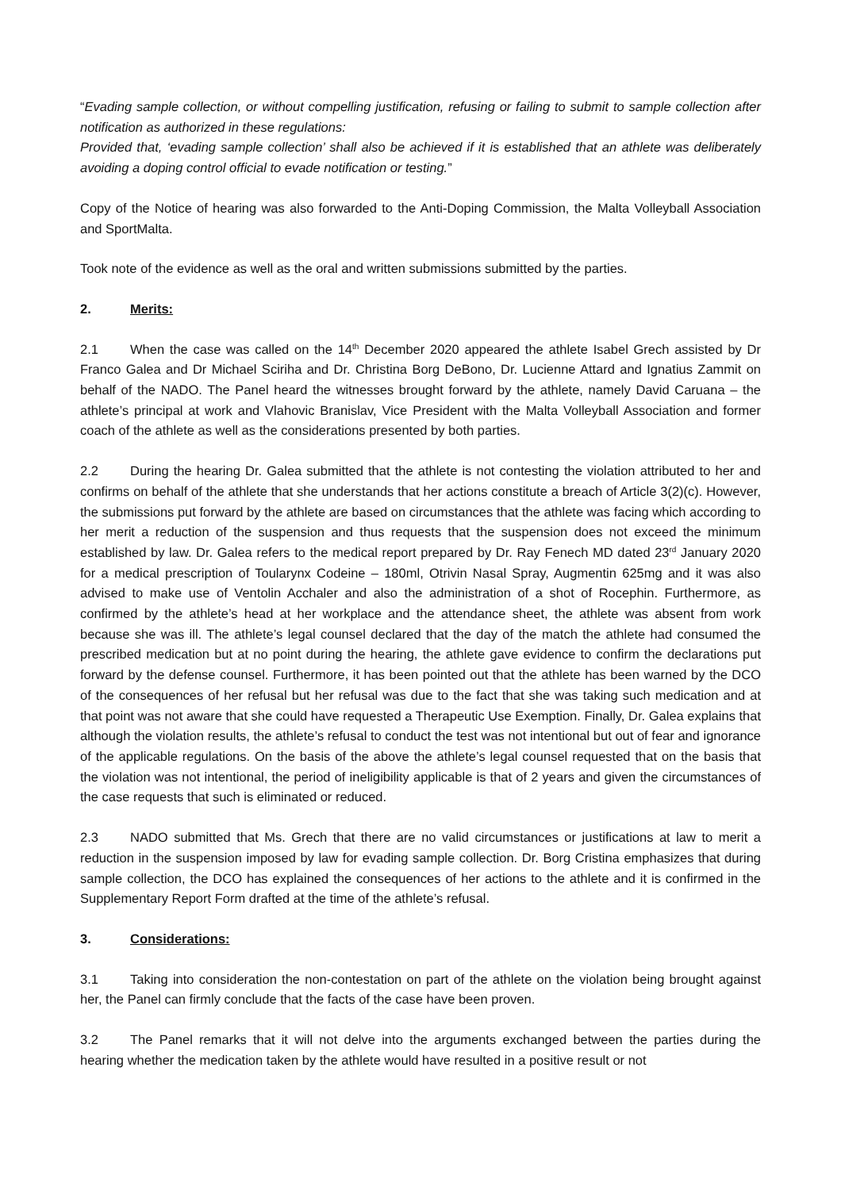“Evading sample collection, or without compelling justification, refusing or failing to submit to sample collection after notification as authorized in these regulations:
Provided that, ‘evading sample collection’ shall also be achieved if it is established that an athlete was deliberately avoiding a doping control official to evade notification or testing.”
Copy of the Notice of hearing was also forwarded to the Anti-Doping Commission, the Malta Volleyball Association and SportMalta.
Took note of the evidence as well as the oral and written submissions submitted by the parties.
2. Merits:
2.1 When the case was called on the 14<sup>th</sup> December 2020 appeared the athlete Isabel Grech assisted by Dr Franco Galea and Dr Michael Sciriha and Dr. Christina Borg DeBono, Dr. Lucienne Attard and Ignatius Zammit on behalf of the NADO. The Panel heard the witnesses brought forward by the athlete, namely David Caruana – the athlete’s principal at work and Vlahovic Branislav, Vice President with the Malta Volleyball Association and former coach of the athlete as well as the considerations presented by both parties.
2.2 During the hearing Dr. Galea submitted that the athlete is not contesting the violation attributed to her and confirms on behalf of the athlete that she understands that her actions constitute a breach of Article 3(2)(c). However, the submissions put forward by the athlete are based on circumstances that the athlete was facing which according to her merit a reduction of the suspension and thus requests that the suspension does not exceed the minimum established by law. Dr. Galea refers to the medical report prepared by Dr. Ray Fenech MD dated 23<sup>rd</sup> January 2020 for a medical prescription of Toularynx Codeine – 180ml, Otrivin Nasal Spray, Augmentin 625mg and it was also advised to make use of Ventolin Acchaler and also the administration of a shot of Rocephin. Furthermore, as confirmed by the athlete’s head at her workplace and the attendance sheet, the athlete was absent from work because she was ill. The athlete’s legal counsel declared that the day of the match the athlete had consumed the prescribed medication but at no point during the hearing, the athlete gave evidence to confirm the declarations put forward by the defense counsel. Furthermore, it has been pointed out that the athlete has been warned by the DCO of the consequences of her refusal but her refusal was due to the fact that she was taking such medication and at that point was not aware that she could have requested a Therapeutic Use Exemption. Finally, Dr. Galea explains that although the violation results, the athlete’s refusal to conduct the test was not intentional but out of fear and ignorance of the applicable regulations. On the basis of the above the athlete’s legal counsel requested that on the basis that the violation was not intentional, the period of ineligibility applicable is that of 2 years and given the circumstances of the case requests that such is eliminated or reduced.
2.3 NADO submitted that Ms. Grech that there are no valid circumstances or justifications at law to merit a reduction in the suspension imposed by law for evading sample collection. Dr. Borg Cristina emphasizes that during sample collection, the DCO has explained the consequences of her actions to the athlete and it is confirmed in the Supplementary Report Form drafted at the time of the athlete’s refusal.
3. Considerations:
3.1 Taking into consideration the non-contestation on part of the athlete on the violation being brought against her, the Panel can firmly conclude that the facts of the case have been proven.
3.2 The Panel remarks that it will not delve into the arguments exchanged between the parties during the hearing whether the medication taken by the athlete would have resulted in a positive result or not